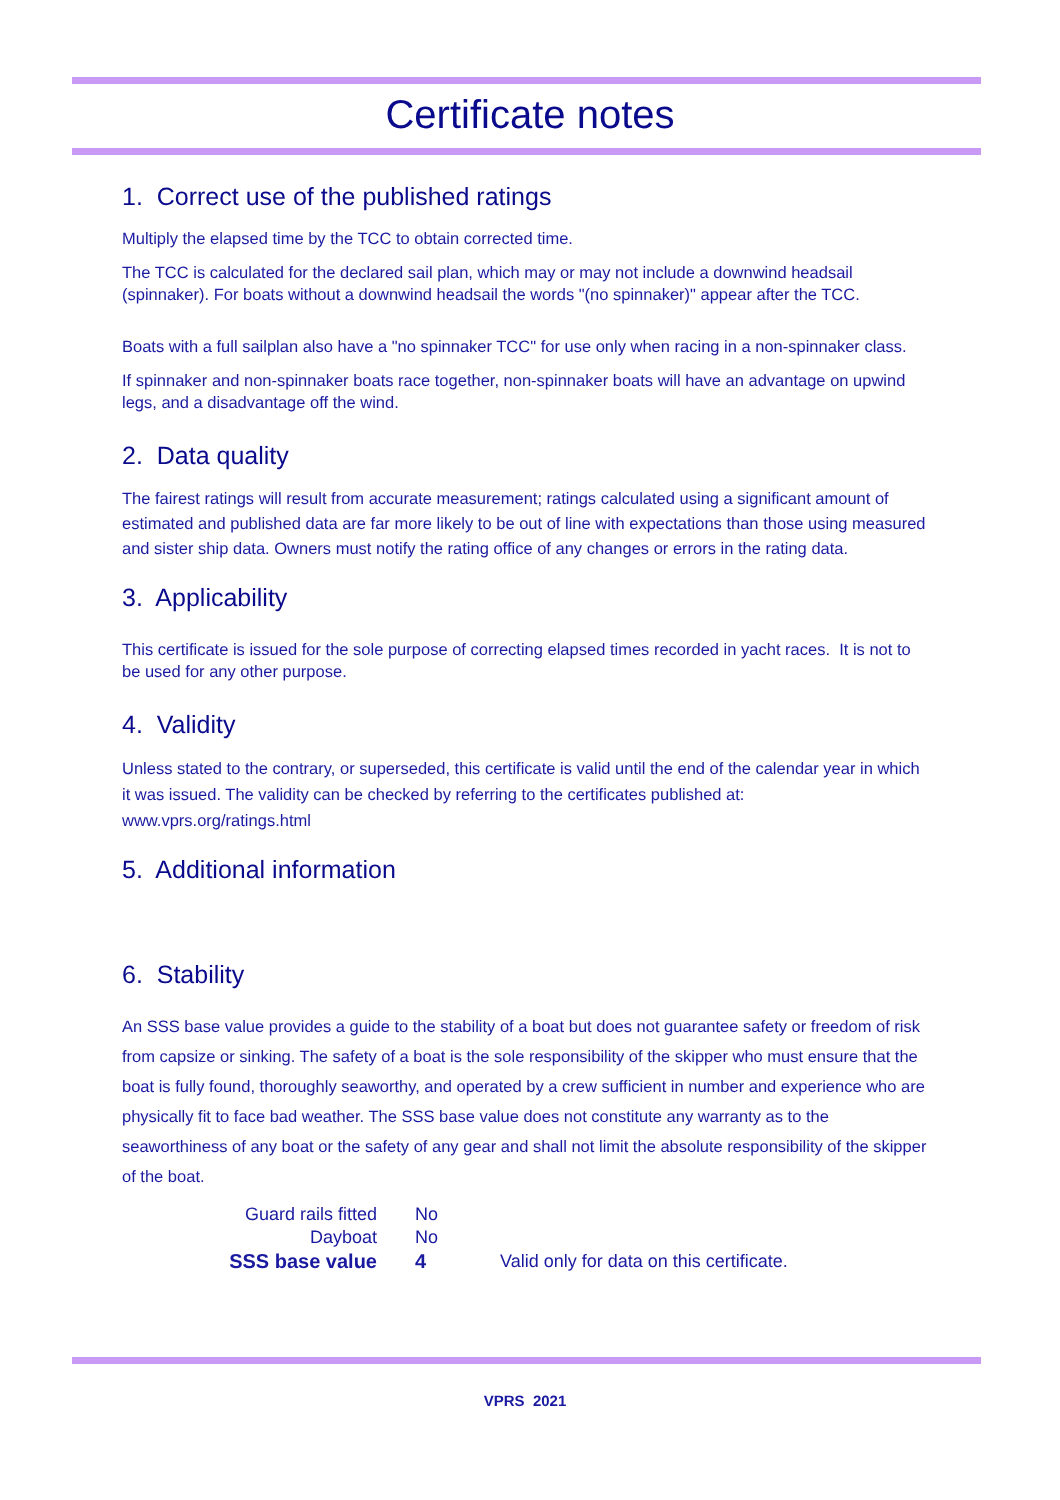Certificate notes
1. Correct use of the published ratings
Multiply the elapsed time by the TCC to obtain corrected time.
The TCC is calculated for the declared sail plan, which may or may not include a downwind headsail (spinnaker). For boats without a downwind headsail the words "(no spinnaker)" appear after the TCC.
Boats with a full sailplan also have a "no spinnaker TCC" for use only when racing in a non-spinnaker class.
If spinnaker and non-spinnaker boats race together, non-spinnaker boats will have an advantage on upwind legs, and a disadvantage off the wind.
2. Data quality
The fairest ratings will result from accurate measurement; ratings calculated using a significant amount of estimated and published data are far more likely to be out of line with expectations than those using measured and sister ship data. Owners must notify the rating office of any changes or errors in the rating data.
3. Applicability
This certificate is issued for the sole purpose of correcting elapsed times recorded in yacht races. It is not to be used for any other purpose.
4. Validity
Unless stated to the contrary, or superseded, this certificate is valid until the end of the calendar year in which it was issued. The validity can be checked by referring to the certificates published at: www.vprs.org/ratings.html
5. Additional information
6. Stability
An SSS base value provides a guide to the stability of a boat but does not guarantee safety or freedom of risk from capsize or sinking. The safety of a boat is the sole responsibility of the skipper who must ensure that the boat is fully found, thoroughly seaworthy, and operated by a crew sufficient in number and experience who are physically fit to face bad weather. The SSS base value does not constitute any warranty as to the seaworthiness of any boat or the safety of any gear and shall not limit the absolute responsibility of the skipper of the boat.
| Guard rails fitted | No | |
| Dayboat | No | |
| SSS base value | 4 | Valid only for data on this certificate. |
VPRS 2021